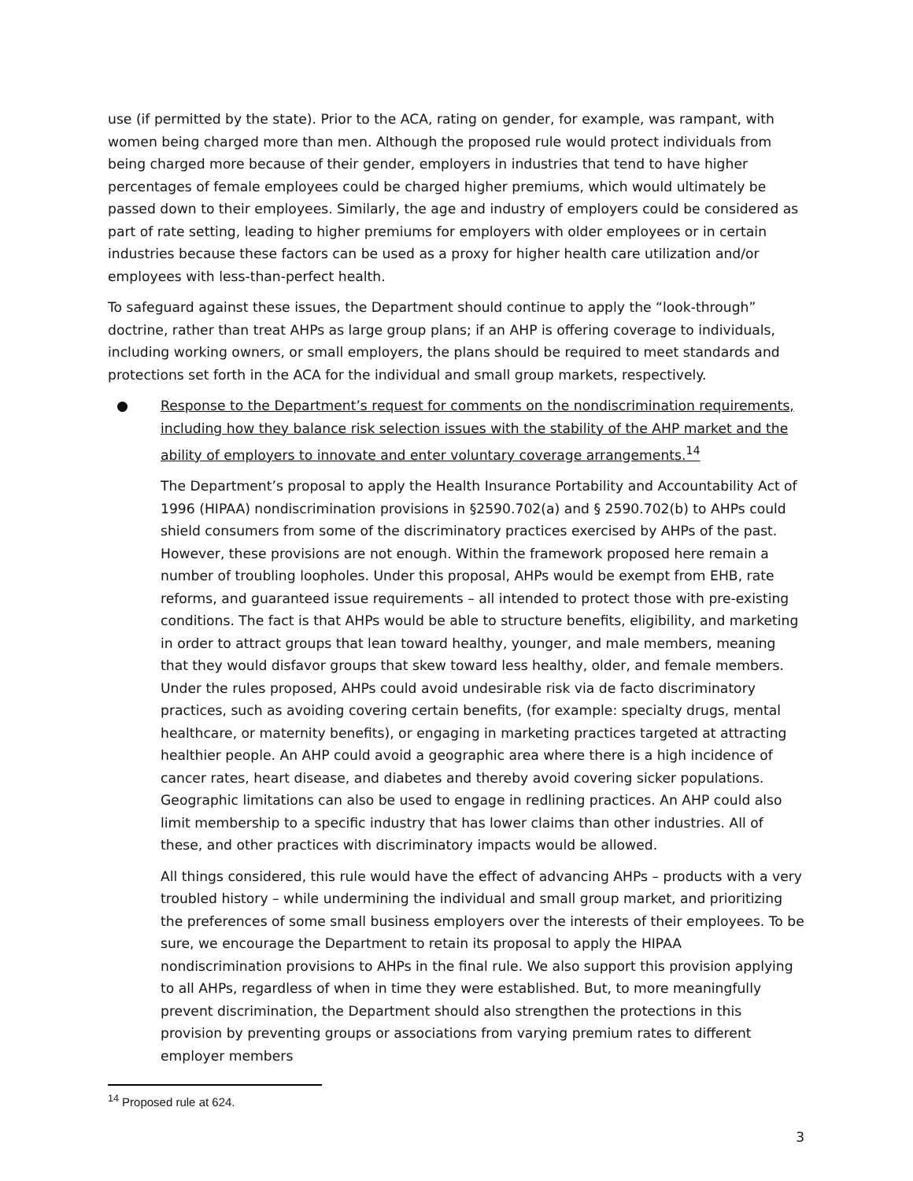use (if permitted by the state). Prior to the ACA, rating on gender, for example, was rampant, with women being charged more than men. Although the proposed rule would protect individuals from being charged more because of their gender, employers in industries that tend to have higher percentages of female employees could be charged higher premiums, which would ultimately be passed down to their employees. Similarly, the age and industry of employers could be considered as part of rate setting, leading to higher premiums for employers with older employees or in certain industries because these factors can be used as a proxy for higher health care utilization and/or employees with less-than-perfect health.
To safeguard against these issues, the Department should continue to apply the “look-through” doctrine, rather than treat AHPs as large group plans; if an AHP is offering coverage to individuals, including working owners, or small employers, the plans should be required to meet standards and protections set forth in the ACA for the individual and small group markets, respectively.
● Response to the Department’s request for comments on the nondiscrimination requirements, including how they balance risk selection issues with the stability of the AHP market and the ability of employers to innovate and enter voluntary coverage arrangements.<sup>14</sup>
The Department’s proposal to apply the Health Insurance Portability and Accountability Act of 1996 (HIPAA) nondiscrimination provisions in §2590.702(a) and § 2590.702(b) to AHPs could shield consumers from some of the discriminatory practices exercised by AHPs of the past. However, these provisions are not enough. Within the framework proposed here remain a number of troubling loopholes. Under this proposal, AHPs would be exempt from EHB, rate reforms, and guaranteed issue requirements – all intended to protect those with pre-existing conditions. The fact is that AHPs would be able to structure benefits, eligibility, and marketing in order to attract groups that lean toward healthy, younger, and male members, meaning that they would disfavor groups that skew toward less healthy, older, and female members. Under the rules proposed, AHPs could avoid undesirable risk via de facto discriminatory practices, such as avoiding covering certain benefits, (for example: specialty drugs, mental healthcare, or maternity benefits), or engaging in marketing practices targeted at attracting healthier people. An AHP could avoid a geographic area where there is a high incidence of cancer rates, heart disease, and diabetes and thereby avoid covering sicker populations. Geographic limitations can also be used to engage in redlining practices. An AHP could also limit membership to a specific industry that has lower claims than other industries. All of these, and other practices with discriminatory impacts would be allowed.
All things considered, this rule would have the effect of advancing AHPs – products with a very troubled history – while undermining the individual and small group market, and prioritizing the preferences of some small business employers over the interests of their employees. To be sure, we encourage the Department to retain its proposal to apply the HIPAA nondiscrimination provisions to AHPs in the final rule. We also support this provision applying to all AHPs, regardless of when in time they were established. But, to more meaningfully prevent discrimination, the Department should also strengthen the protections in this provision by preventing groups or associations from varying premium rates to different employer members
<sup>14</sup> Proposed rule at 624.
3